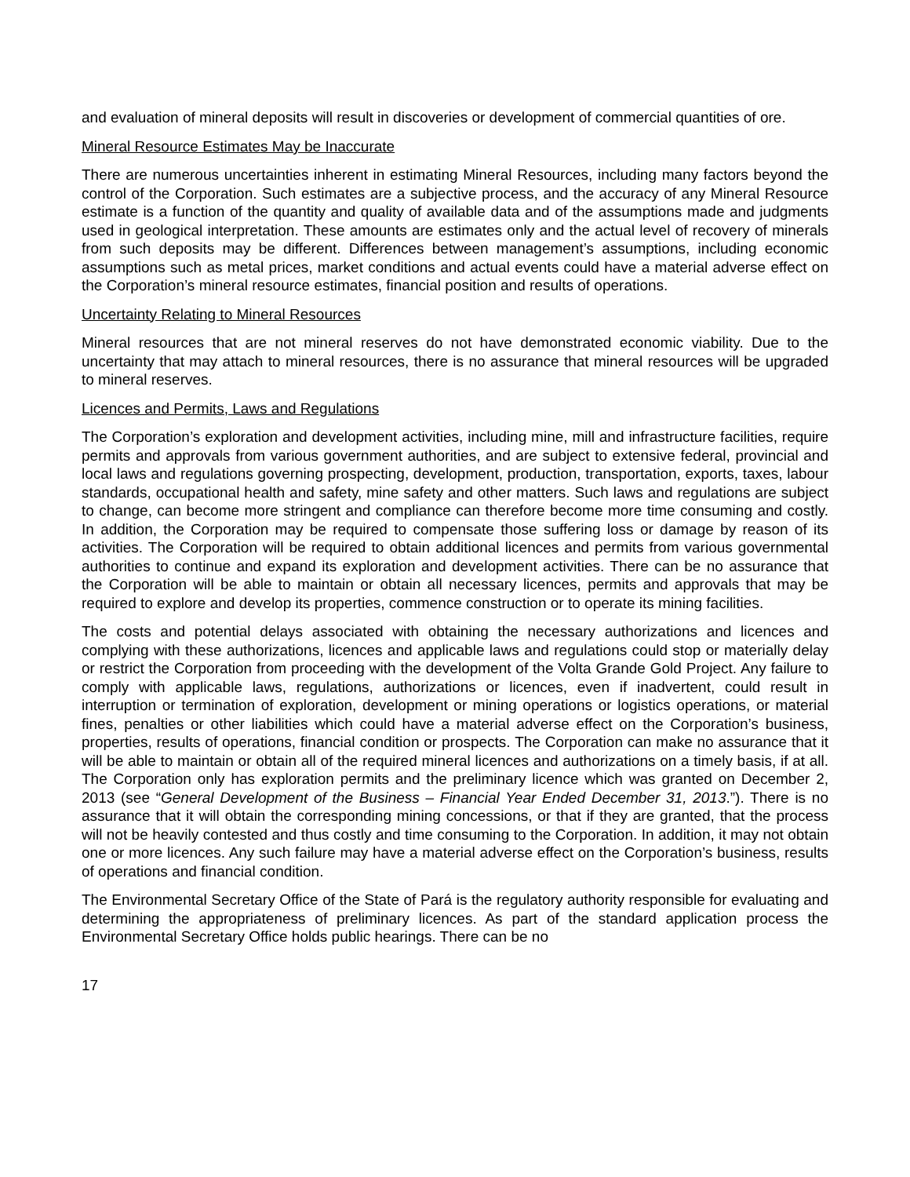and evaluation of mineral deposits will result in discoveries or development of commercial quantities of ore.
Mineral Resource Estimates May be Inaccurate
There are numerous uncertainties inherent in estimating Mineral Resources, including many factors beyond the control of the Corporation. Such estimates are a subjective process, and the accuracy of any Mineral Resource estimate is a function of the quantity and quality of available data and of the assumptions made and judgments used in geological interpretation. These amounts are estimates only and the actual level of recovery of minerals from such deposits may be different. Differences between management’s assumptions, including economic assumptions such as metal prices, market conditions and actual events could have a material adverse effect on the Corporation’s mineral resource estimates, financial position and results of operations.
Uncertainty Relating to Mineral Resources
Mineral resources that are not mineral reserves do not have demonstrated economic viability. Due to the uncertainty that may attach to mineral resources, there is no assurance that mineral resources will be upgraded to mineral reserves.
Licences and Permits, Laws and Regulations
The Corporation’s exploration and development activities, including mine, mill and infrastructure facilities, require permits and approvals from various government authorities, and are subject to extensive federal, provincial and local laws and regulations governing prospecting, development, production, transportation, exports, taxes, labour standards, occupational health and safety, mine safety and other matters. Such laws and regulations are subject to change, can become more stringent and compliance can therefore become more time consuming and costly. In addition, the Corporation may be required to compensate those suffering loss or damage by reason of its activities. The Corporation will be required to obtain additional licences and permits from various governmental authorities to continue and expand its exploration and development activities. There can be no assurance that the Corporation will be able to maintain or obtain all necessary licences, permits and approvals that may be required to explore and develop its properties, commence construction or to operate its mining facilities.
The costs and potential delays associated with obtaining the necessary authorizations and licences and complying with these authorizations, licences and applicable laws and regulations could stop or materially delay or restrict the Corporation from proceeding with the development of the Volta Grande Gold Project. Any failure to comply with applicable laws, regulations, authorizations or licences, even if inadvertent, could result in interruption or termination of exploration, development or mining operations or logistics operations, or material fines, penalties or other liabilities which could have a material adverse effect on the Corporation’s business, properties, results of operations, financial condition or prospects. The Corporation can make no assurance that it will be able to maintain or obtain all of the required mineral licences and authorizations on a timely basis, if at all. The Corporation only has exploration permits and the preliminary licence which was granted on December 2, 2013 (see “General Development of the Business – Financial Year Ended December 31, 2013.”). There is no assurance that it will obtain the corresponding mining concessions, or that if they are granted, that the process will not be heavily contested and thus costly and time consuming to the Corporation. In addition, it may not obtain one or more licences. Any such failure may have a material adverse effect on the Corporation’s business, results of operations and financial condition.
The Environmental Secretary Office of the State of Pará is the regulatory authority responsible for evaluating and determining the appropriateness of preliminary licences. As part of the standard application process the Environmental Secretary Office holds public hearings. There can be no
17